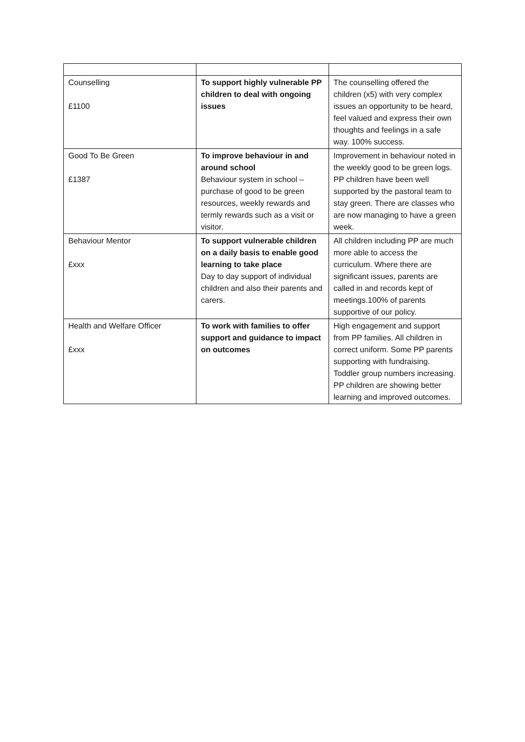| Counselling £1100 | To support highly vulnerable PP children to deal with ongoing issues | The counselling offered the children (x5) with very complex issues an opportunity to be heard, feel valued and express their own thoughts and feelings in a safe way. 100% success. |
| Good To Be Green £1387 | To improve behaviour in and around school Behaviour system in school – purchase of good to be green resources, weekly rewards and termly rewards such as a visit or visitor. | Improvement in behaviour noted in the weekly good to be green logs. PP children have been well supported by the pastoral team to stay green. There are classes who are now managing to have a green week. |
| Behaviour Mentor £xxx | To support vulnerable children on a daily basis to enable good learning to take place Day to day support of individual children and also their parents and carers. | All children including PP are much more able to access the curriculum. Where there are significant issues, parents are called in and records kept of meetings.100% of parents supportive of our policy. |
| Health and Welfare Officer £xxx | To work with families to offer support and guidance to impact on outcomes | High engagement and support from PP families. All children in correct uniform. Some PP parents supporting with fundraising. Toddler group numbers increasing. PP children are showing better learning and improved outcomes. |